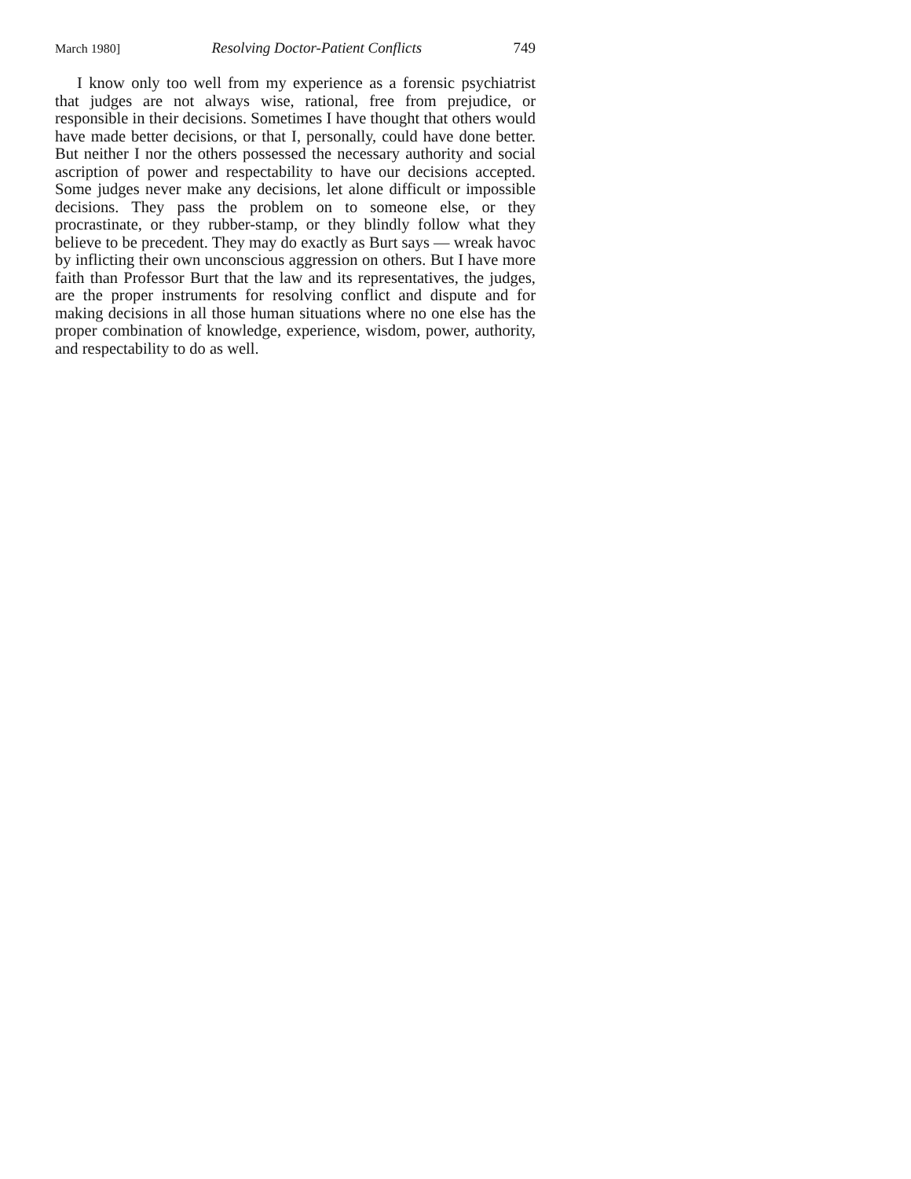March 1980] Resolving Doctor-Patient Conflicts 749
I know only too well from my experience as a forensic psychiatrist that judges are not always wise, rational, free from prejudice, or responsible in their decisions. Sometimes I have thought that others would have made better decisions, or that I, personally, could have done better. But neither I nor the others possessed the necessary authority and social ascription of power and respectability to have our decisions accepted. Some judges never make any decisions, let alone difficult or impossible decisions. They pass the problem on to someone else, or they procrastinate, or they rubber-stamp, or they blindly follow what they believe to be precedent. They may do exactly as Burt says — wreak havoc by inflicting their own unconscious aggression on others. But I have more faith than Professor Burt that the law and its representatives, the judges, are the proper instruments for resolving conflict and dispute and for making decisions in all those human situations where no one else has the proper combination of knowledge, experience, wisdom, power, authority, and respectability to do as well.